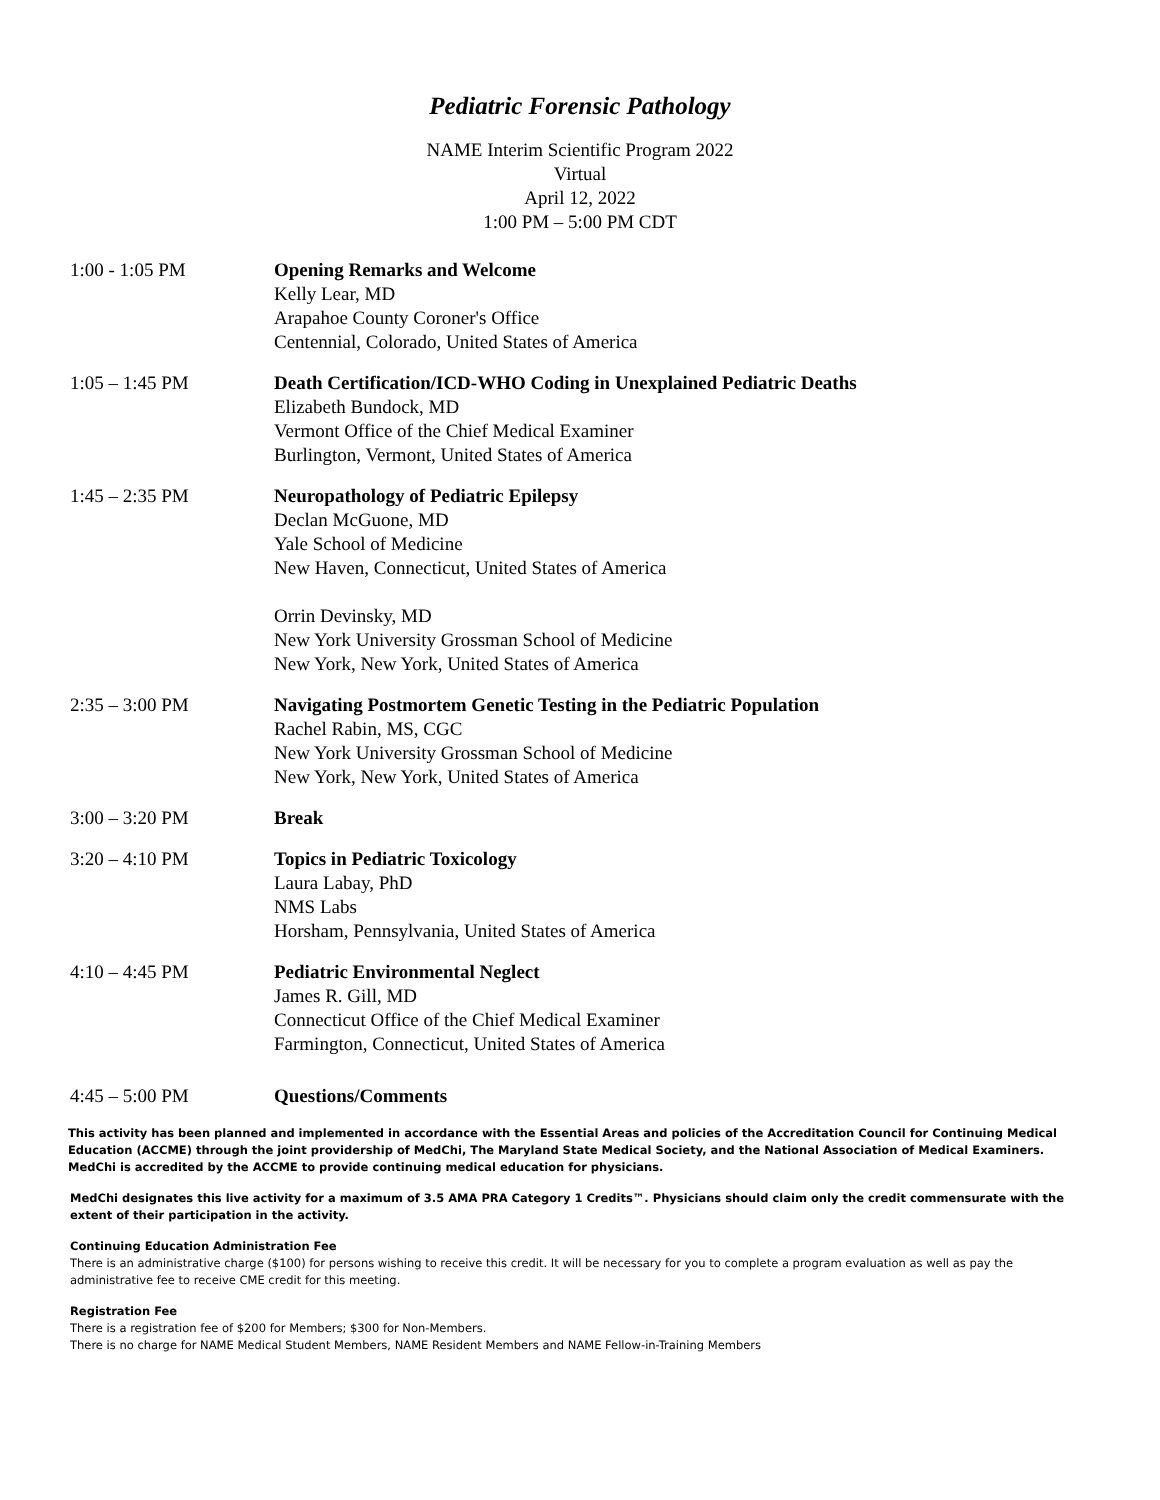Pediatric Forensic Pathology
NAME Interim Scientific Program 2022
Virtual
April 12, 2022
1:00 PM – 5:00 PM CDT
1:00 - 1:05 PM Opening Remarks and Welcome
Kelly Lear, MD
Arapahoe County Coroner's Office
Centennial, Colorado, United States of America
1:05 – 1:45 PM Death Certification/ICD-WHO Coding in Unexplained Pediatric Deaths
Elizabeth Bundock, MD
Vermont Office of the Chief Medical Examiner
Burlington, Vermont, United States of America
1:45 – 2:35 PM Neuropathology of Pediatric Epilepsy
Declan McGuone, MD
Yale School of Medicine
New Haven, Connecticut, United States of America
Orrin Devinsky, MD
New York University Grossman School of Medicine
New York, New York, United States of America
2:35 – 3:00 PM Navigating Postmortem Genetic Testing in the Pediatric Population
Rachel Rabin, MS, CGC
New York University Grossman School of Medicine
New York, New York, United States of America
3:00 – 3:20 PM Break
3:20 – 4:10 PM Topics in Pediatric Toxicology
Laura Labay, PhD
NMS Labs
Horsham, Pennsylvania, United States of America
4:10 – 4:45 PM Pediatric Environmental Neglect
James R. Gill, MD
Connecticut Office of the Chief Medical Examiner
Farmington, Connecticut, United States of America
4:45 – 5:00 PM Questions/Comments
This activity has been planned and implemented in accordance with the Essential Areas and policies of the Accreditation Council for Continuing Medical Education (ACCME) through the joint providership of MedChi, The Maryland State Medical Society, and the National Association of Medical Examiners. MedChi is accredited by the ACCME to provide continuing medical education for physicians.
MedChi designates this live activity for a maximum of 3.5 AMA PRA Category 1 Credits™. Physicians should claim only the credit commensurate with the extent of their participation in the activity.
Continuing Education Administration Fee
There is an administrative charge ($100) for persons wishing to receive this credit. It will be necessary for you to complete a program evaluation as well as pay the administrative fee to receive CME credit for this meeting.
Registration Fee
There is a registration fee of $200 for Members; $300 for Non-Members.
There is no charge for NAME Medical Student Members, NAME Resident Members and NAME Fellow-in-Training Members